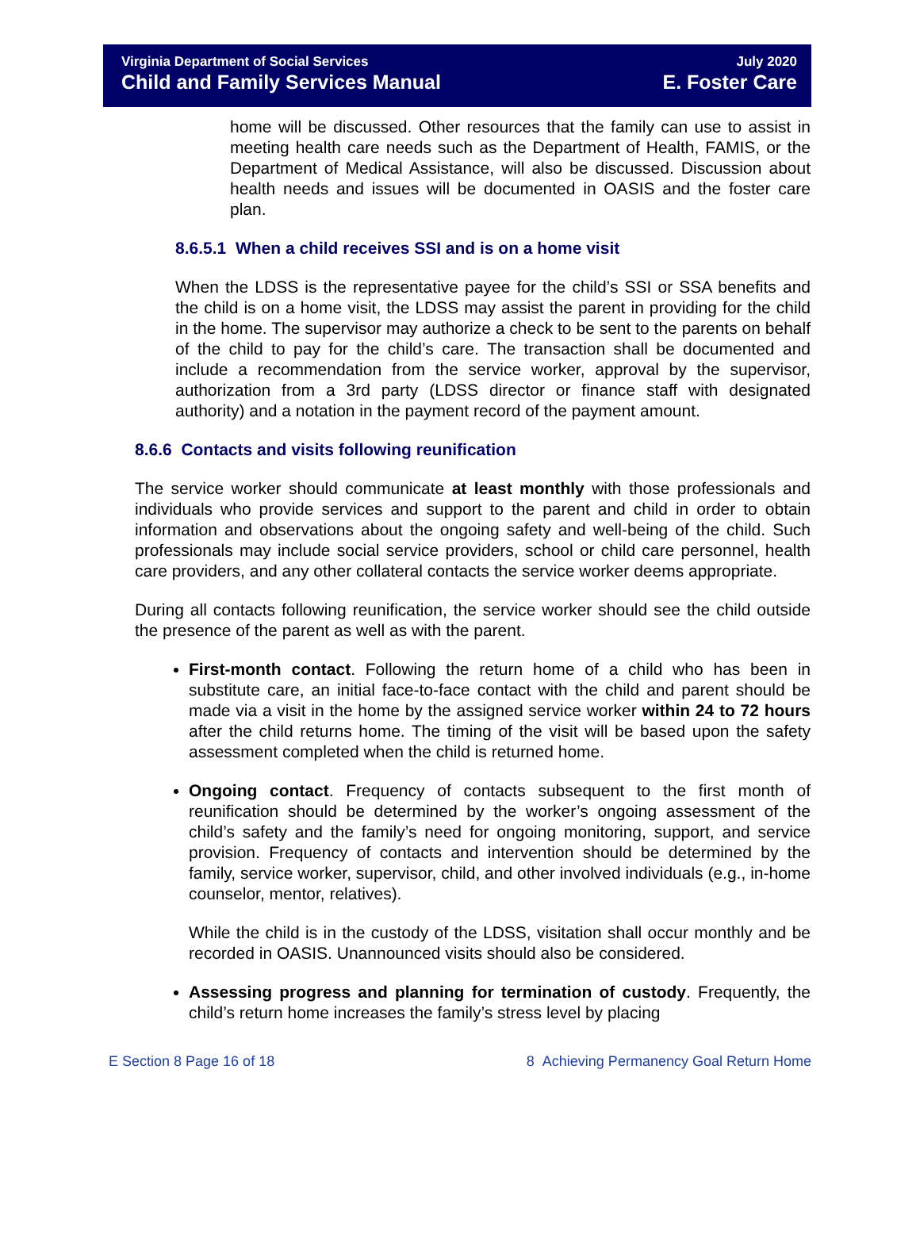Virginia Department of Social Services
Child and Family Services Manual
July 2020
E. Foster Care
home will be discussed. Other resources that the family can use to assist in meeting health care needs such as the Department of Health, FAMIS, or the Department of Medical Assistance, will also be discussed. Discussion about health needs and issues will be documented in OASIS and the foster care plan.
8.6.5.1 When a child receives SSI and is on a home visit
When the LDSS is the representative payee for the child’s SSI or SSA benefits and the child is on a home visit, the LDSS may assist the parent in providing for the child in the home. The supervisor may authorize a check to be sent to the parents on behalf of the child to pay for the child’s care. The transaction shall be documented and include a recommendation from the service worker, approval by the supervisor, authorization from a 3rd party (LDSS director or finance staff with designated authority) and a notation in the payment record of the payment amount.
8.6.6 Contacts and visits following reunification
The service worker should communicate at least monthly with those professionals and individuals who provide services and support to the parent and child in order to obtain information and observations about the ongoing safety and well-being of the child. Such professionals may include social service providers, school or child care personnel, health care providers, and any other collateral contacts the service worker deems appropriate.
During all contacts following reunification, the service worker should see the child outside the presence of the parent as well as with the parent.
First-month contact. Following the return home of a child who has been in substitute care, an initial face-to-face contact with the child and parent should be made via a visit in the home by the assigned service worker within 24 to 72 hours after the child returns home. The timing of the visit will be based upon the safety assessment completed when the child is returned home.
Ongoing contact. Frequency of contacts subsequent to the first month of reunification should be determined by the worker’s ongoing assessment of the child’s safety and the family’s need for ongoing monitoring, support, and service provision. Frequency of contacts and intervention should be determined by the family, service worker, supervisor, child, and other involved individuals (e.g., in-home counselor, mentor, relatives).
While the child is in the custody of the LDSS, visitation shall occur monthly and be recorded in OASIS. Unannounced visits should also be considered.
Assessing progress and planning for termination of custody. Frequently, the child’s return home increases the family’s stress level by placing
E Section 8 Page 16 of 18 8 Achieving Permanency Goal Return Home